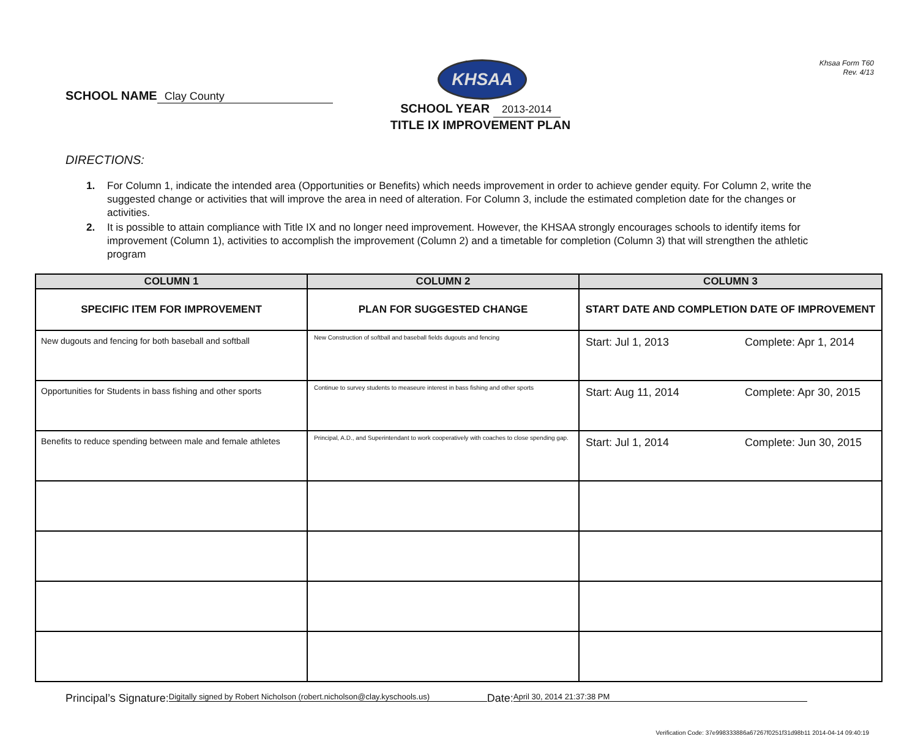Khsaa Form T60
Rev. 4/13
SCHOOL NAME Clay County
KHSAA
SCHOOL YEAR 2013-2014
TITLE IX IMPROVEMENT PLAN
DIRECTIONS:
1. For Column 1, indicate the intended area (Opportunities or Benefits) which needs improvement in order to achieve gender equity. For Column 2, write the suggested change or activities that will improve the area in need of alteration. For Column 3, include the estimated completion date for the changes or activities.
2. It is possible to attain compliance with Title IX and no longer need improvement. However, the KHSAA strongly encourages schools to identify items for improvement (Column 1), activities to accomplish the improvement (Column 2) and a timetable for completion (Column 3) that will strengthen the athletic program
| COLUMN 1 | COLUMN 2 | COLUMN 3 |
| --- | --- | --- |
| SPECIFIC ITEM FOR IMPROVEMENT | PLAN FOR SUGGESTED CHANGE | START DATE AND COMPLETION DATE OF IMPROVEMENT |
| New dugouts and fencing for both baseball and softball | New Construction of softball and baseball fields dugouts and fencing | Start: Jul 1, 2013 Complete: Apr 1, 2014 |
| Opportunities for Students in bass fishing and other sports | Continue to survey students to measeure interest in bass fishing and other sports | Start: Aug 11, 2014 Complete: Apr 30, 2015 |
| Benefits to reduce spending between male and female athletes | Principal, A.D., and Superintendant to work cooperatively with coaches to close spending gap. | Start: Jul 1, 2014 Complete: Jun 30, 2015 |
Principal’s Signature: Digitally signed by Robert Nicholson (robert.nicholson@clay.kyschools.us) Date: April 30, 2014 21:37:38 PM
Verification Code: 37e998333886a67267f0251f31d98b11 2014-04-14 09:40:19